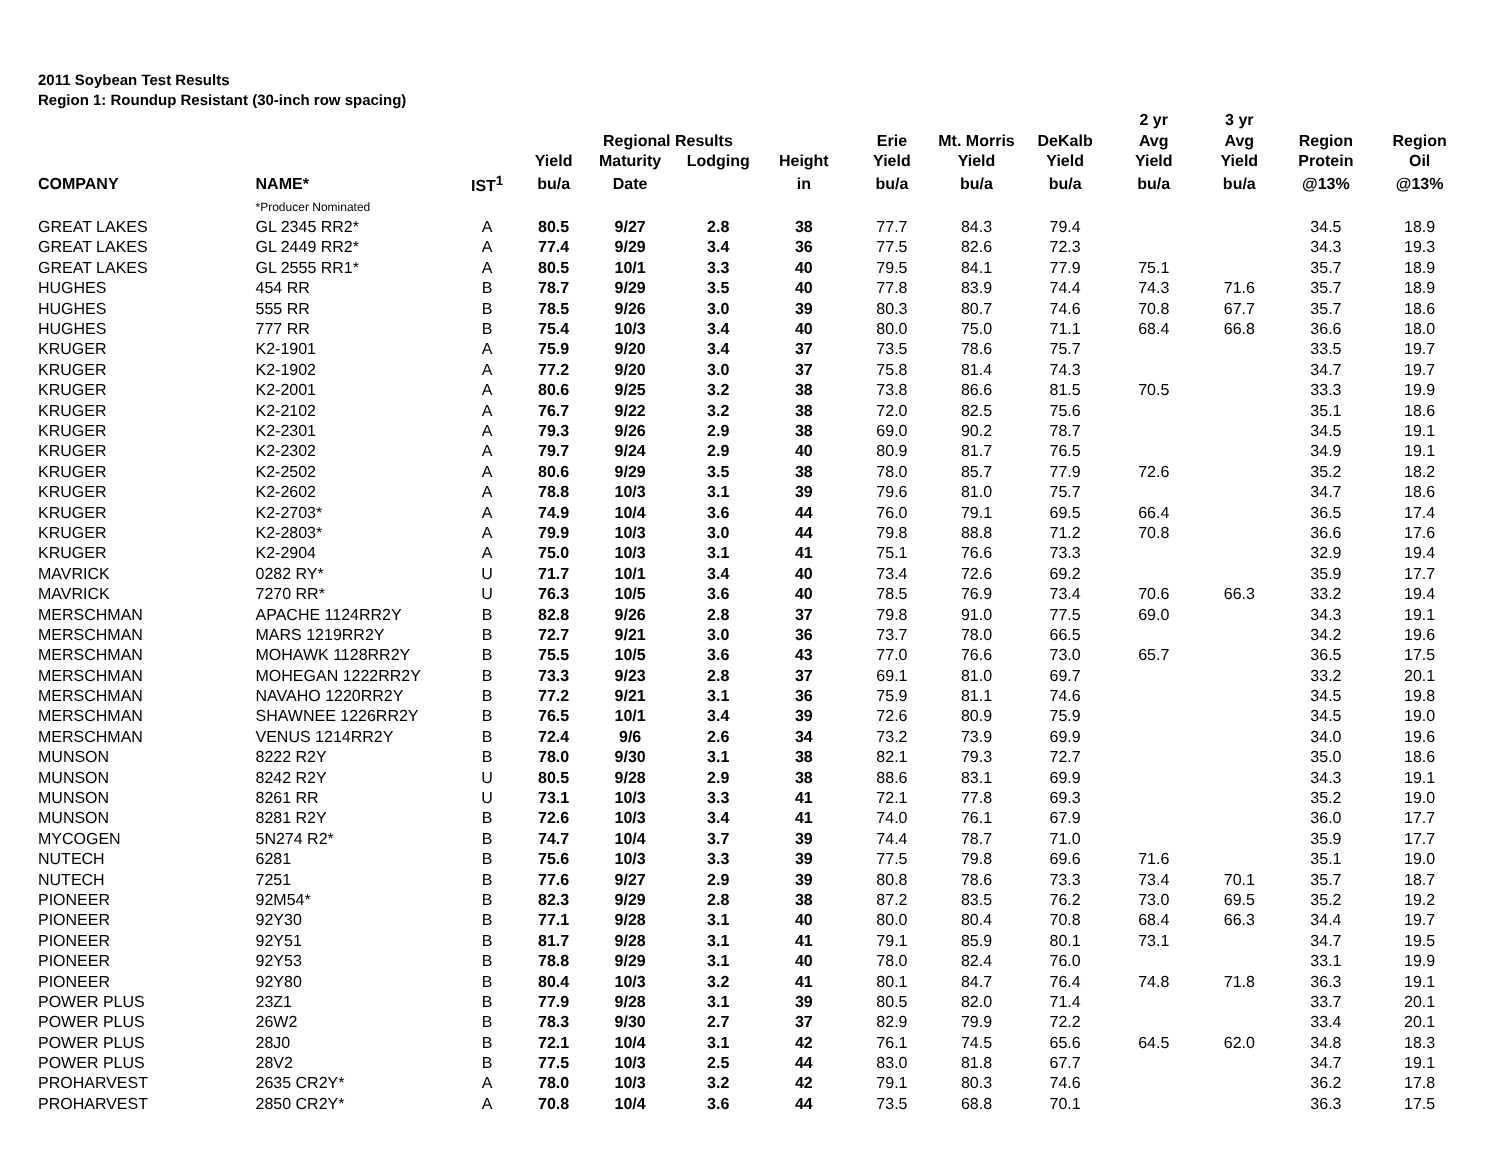2011 Soybean Test Results
Region 1: Roundup Resistant (30-inch row spacing)
| | | | | | | | | | | 2 yr | 3 yr | | |
| --- | --- | --- | --- | --- | --- | --- | --- | --- | --- | --- | --- | --- | --- |
| | | | | Regional Results | | | Erie | Mt. Morris | DeKalb | Avg | Avg | Region | Region |
| | | | Yield | Maturity | Lodging | Height | Yield | Yield | Yield | Yield | Yield | Protein | Oil |
| COMPANY | NAME* | IST<sup>1</sup> | bu/a | Date | | in | bu/a | bu/a | bu/a | bu/a | bu/a | @13% | @13% |
| | *Producer Nominated | | | | | | | | | | | | |
| GREAT LAKES | GL 2345 RR2* | A | 80.5 | 9/27 | 2.8 | 38 | 77.7 | 84.3 | 79.4 | | | 34.5 | 18.9 |
| GREAT LAKES | GL 2449 RR2* | A | 77.4 | 9/29 | 3.4 | 36 | 77.5 | 82.6 | 72.3 | | | 34.3 | 19.3 |
| GREAT LAKES | GL 2555 RR1* | A | 80.5 | 10/1 | 3.3 | 40 | 79.5 | 84.1 | 77.9 | 75.1 | | 35.7 | 18.9 |
| HUGHES | 454 RR | B | 78.7 | 9/29 | 3.5 | 40 | 77.8 | 83.9 | 74.4 | 74.3 | 71.6 | 35.7 | 18.9 |
| HUGHES | 555 RR | B | 78.5 | 9/26 | 3.0 | 39 | 80.3 | 80.7 | 74.6 | 70.8 | 67.7 | 35.7 | 18.6 |
| HUGHES | 777 RR | B | 75.4 | 10/3 | 3.4 | 40 | 80.0 | 75.0 | 71.1 | 68.4 | 66.8 | 36.6 | 18.0 |
| KRUGER | K2-1901 | A | 75.9 | 9/20 | 3.4 | 37 | 73.5 | 78.6 | 75.7 | | | 33.5 | 19.7 |
| KRUGER | K2-1902 | A | 77.2 | 9/20 | 3.0 | 37 | 75.8 | 81.4 | 74.3 | | | 34.7 | 19.7 |
| KRUGER | K2-2001 | A | 80.6 | 9/25 | 3.2 | 38 | 73.8 | 86.6 | 81.5 | 70.5 | | 33.3 | 19.9 |
| KRUGER | K2-2102 | A | 76.7 | 9/22 | 3.2 | 38 | 72.0 | 82.5 | 75.6 | | | 35.1 | 18.6 |
| KRUGER | K2-2301 | A | 79.3 | 9/26 | 2.9 | 38 | 69.0 | 90.2 | 78.7 | | | 34.5 | 19.1 |
| KRUGER | K2-2302 | A | 79.7 | 9/24 | 2.9 | 40 | 80.9 | 81.7 | 76.5 | | | 34.9 | 19.1 |
| KRUGER | K2-2502 | A | 80.6 | 9/29 | 3.5 | 38 | 78.0 | 85.7 | 77.9 | 72.6 | | 35.2 | 18.2 |
| KRUGER | K2-2602 | A | 78.8 | 10/3 | 3.1 | 39 | 79.6 | 81.0 | 75.7 | | | 34.7 | 18.6 |
| KRUGER | K2-2703* | A | 74.9 | 10/4 | 3.6 | 44 | 76.0 | 79.1 | 69.5 | 66.4 | | 36.5 | 17.4 |
| KRUGER | K2-2803* | A | 79.9 | 10/3 | 3.0 | 44 | 79.8 | 88.8 | 71.2 | 70.8 | | 36.6 | 17.6 |
| KRUGER | K2-2904 | A | 75.0 | 10/3 | 3.1 | 41 | 75.1 | 76.6 | 73.3 | | | 32.9 | 19.4 |
| MAVRICK | 0282 RY* | U | 71.7 | 10/1 | 3.4 | 40 | 73.4 | 72.6 | 69.2 | | | 35.9 | 17.7 |
| MAVRICK | 7270 RR* | U | 76.3 | 10/5 | 3.6 | 40 | 78.5 | 76.9 | 73.4 | 70.6 | 66.3 | 33.2 | 19.4 |
| MERSCHMAN | APACHE 1124RR2Y | B | 82.8 | 9/26 | 2.8 | 37 | 79.8 | 91.0 | 77.5 | 69.0 | | 34.3 | 19.1 |
| MERSCHMAN | MARS 1219RR2Y | B | 72.7 | 9/21 | 3.0 | 36 | 73.7 | 78.0 | 66.5 | | | 34.2 | 19.6 |
| MERSCHMAN | MOHAWK 1128RR2Y | B | 75.5 | 10/5 | 3.6 | 43 | 77.0 | 76.6 | 73.0 | 65.7 | | 36.5 | 17.5 |
| MERSCHMAN | MOHEGAN 1222RR2Y | B | 73.3 | 9/23 | 2.8 | 37 | 69.1 | 81.0 | 69.7 | | | 33.2 | 20.1 |
| MERSCHMAN | NAVAHO 1220RR2Y | B | 77.2 | 9/21 | 3.1 | 36 | 75.9 | 81.1 | 74.6 | | | 34.5 | 19.8 |
| MERSCHMAN | SHAWNEE 1226RR2Y | B | 76.5 | 10/1 | 3.4 | 39 | 72.6 | 80.9 | 75.9 | | | 34.5 | 19.0 |
| MERSCHMAN | VENUS 1214RR2Y | B | 72.4 | 9/6 | 2.6 | 34 | 73.2 | 73.9 | 69.9 | | | 34.0 | 19.6 |
| MUNSON | 8222 R2Y | B | 78.0 | 9/30 | 3.1 | 38 | 82.1 | 79.3 | 72.7 | | | 35.0 | 18.6 |
| MUNSON | 8242 R2Y | U | 80.5 | 9/28 | 2.9 | 38 | 88.6 | 83.1 | 69.9 | | | 34.3 | 19.1 |
| MUNSON | 8261 RR | U | 73.1 | 10/3 | 3.3 | 41 | 72.1 | 77.8 | 69.3 | | | 35.2 | 19.0 |
| MUNSON | 8281 R2Y | B | 72.6 | 10/3 | 3.4 | 41 | 74.0 | 76.1 | 67.9 | | | 36.0 | 17.7 |
| MYCOGEN | 5N274 R2* | B | 74.7 | 10/4 | 3.7 | 39 | 74.4 | 78.7 | 71.0 | | | 35.9 | 17.7 |
| NUTECH | 6281 | B | 75.6 | 10/3 | 3.3 | 39 | 77.5 | 79.8 | 69.6 | 71.6 | | 35.1 | 19.0 |
| NUTECH | 7251 | B | 77.6 | 9/27 | 2.9 | 39 | 80.8 | 78.6 | 73.3 | 73.4 | 70.1 | 35.7 | 18.7 |
| PIONEER | 92M54* | B | 82.3 | 9/29 | 2.8 | 38 | 87.2 | 83.5 | 76.2 | 73.0 | 69.5 | 35.2 | 19.2 |
| PIONEER | 92Y30 | B | 77.1 | 9/28 | 3.1 | 40 | 80.0 | 80.4 | 70.8 | 68.4 | 66.3 | 34.4 | 19.7 |
| PIONEER | 92Y51 | B | 81.7 | 9/28 | 3.1 | 41 | 79.1 | 85.9 | 80.1 | 73.1 | | 34.7 | 19.5 |
| PIONEER | 92Y53 | B | 78.8 | 9/29 | 3.1 | 40 | 78.0 | 82.4 | 76.0 | | | 33.1 | 19.9 |
| PIONEER | 92Y80 | B | 80.4 | 10/3 | 3.2 | 41 | 80.1 | 84.7 | 76.4 | 74.8 | 71.8 | 36.3 | 19.1 |
| POWER PLUS | 23Z1 | B | 77.9 | 9/28 | 3.1 | 39 | 80.5 | 82.0 | 71.4 | | | 33.7 | 20.1 |
| POWER PLUS | 26W2 | B | 78.3 | 9/30 | 2.7 | 37 | 82.9 | 79.9 | 72.2 | | | 33.4 | 20.1 |
| POWER PLUS | 28J0 | B | 72.1 | 10/4 | 3.1 | 42 | 76.1 | 74.5 | 65.6 | 64.5 | 62.0 | 34.8 | 18.3 |
| POWER PLUS | 28V2 | B | 77.5 | 10/3 | 2.5 | 44 | 83.0 | 81.8 | 67.7 | | | 34.7 | 19.1 |
| PROHARVEST | 2635 CR2Y* | A | 78.0 | 10/3 | 3.2 | 42 | 79.1 | 80.3 | 74.6 | | | 36.2 | 17.8 |
| PROHARVEST | 2850 CR2Y* | A | 70.8 | 10/4 | 3.6 | 44 | 73.5 | 68.8 | 70.1 | | | 36.3 | 17.5 |